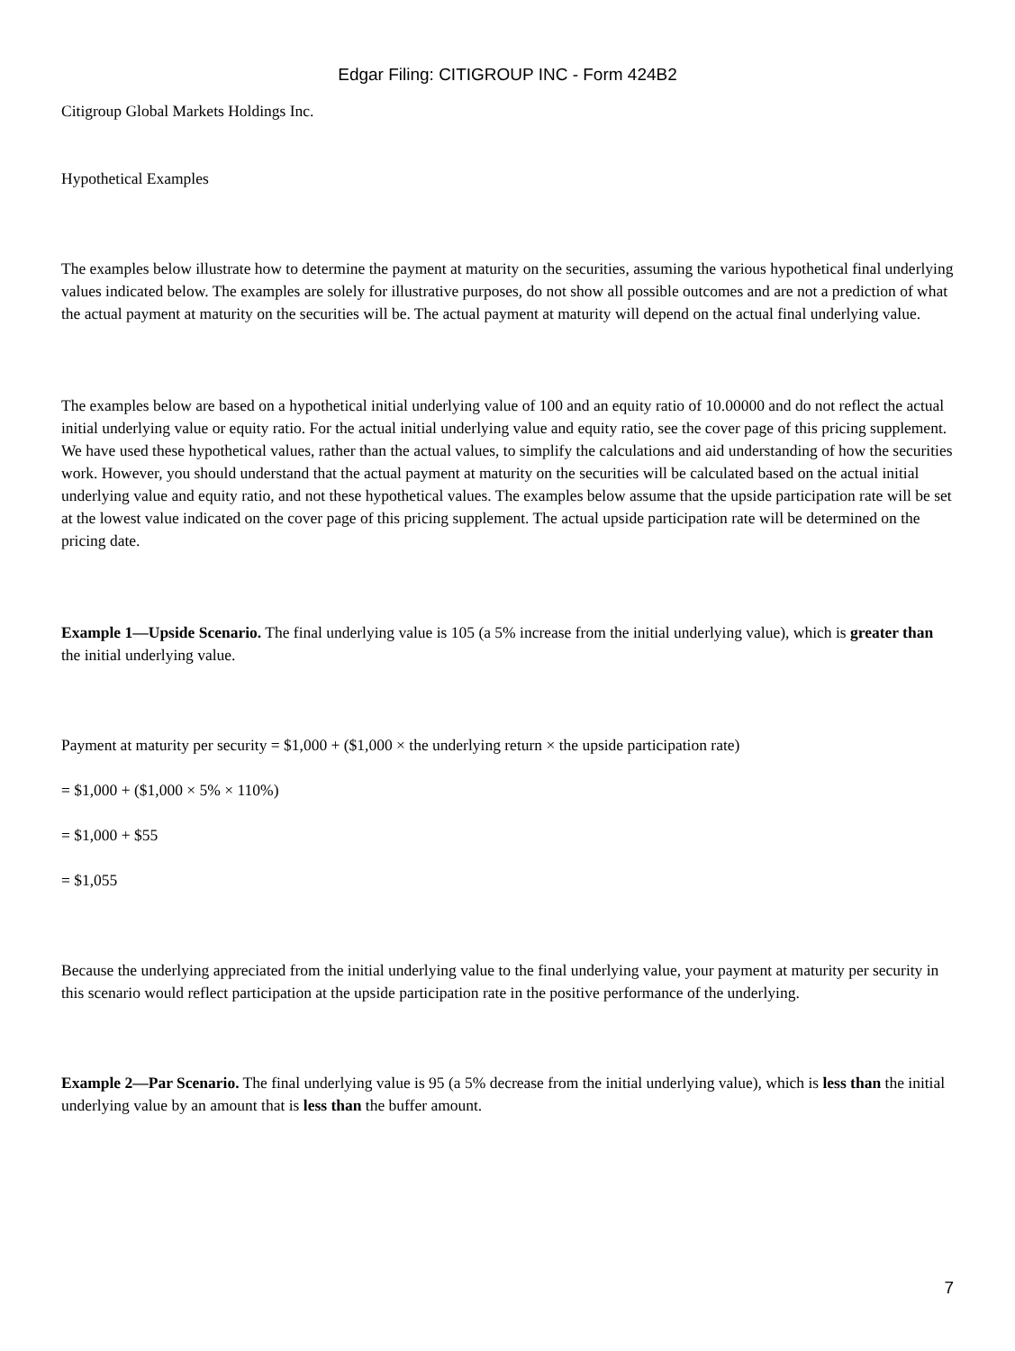Edgar Filing: CITIGROUP INC - Form 424B2
Citigroup Global Markets Holdings Inc.
Hypothetical Examples
The examples below illustrate how to determine the payment at maturity on the securities, assuming the various hypothetical final underlying values indicated below. The examples are solely for illustrative purposes, do not show all possible outcomes and are not a prediction of what the actual payment at maturity on the securities will be. The actual payment at maturity will depend on the actual final underlying value.
The examples below are based on a hypothetical initial underlying value of 100 and an equity ratio of 10.00000 and do not reflect the actual initial underlying value or equity ratio. For the actual initial underlying value and equity ratio, see the cover page of this pricing supplement. We have used these hypothetical values, rather than the actual values, to simplify the calculations and aid understanding of how the securities work. However, you should understand that the actual payment at maturity on the securities will be calculated based on the actual initial underlying value and equity ratio, and not these hypothetical values. The examples below assume that the upside participation rate will be set at the lowest value indicated on the cover page of this pricing supplement. The actual upside participation rate will be determined on the pricing date.
Example 1—Upside Scenario. The final underlying value is 105 (a 5% increase from the initial underlying value), which is greater than the initial underlying value.
Payment at maturity per security = $1,000 + ($1,000 × the underlying return × the upside participation rate)
= $1,000 + ($1,000 × 5% × 110%)
= $1,000 + $55
= $1,055
Because the underlying appreciated from the initial underlying value to the final underlying value, your payment at maturity per security in this scenario would reflect participation at the upside participation rate in the positive performance of the underlying.
Example 2—Par Scenario. The final underlying value is 95 (a 5% decrease from the initial underlying value), which is less than the initial underlying value by an amount that is less than the buffer amount.
7